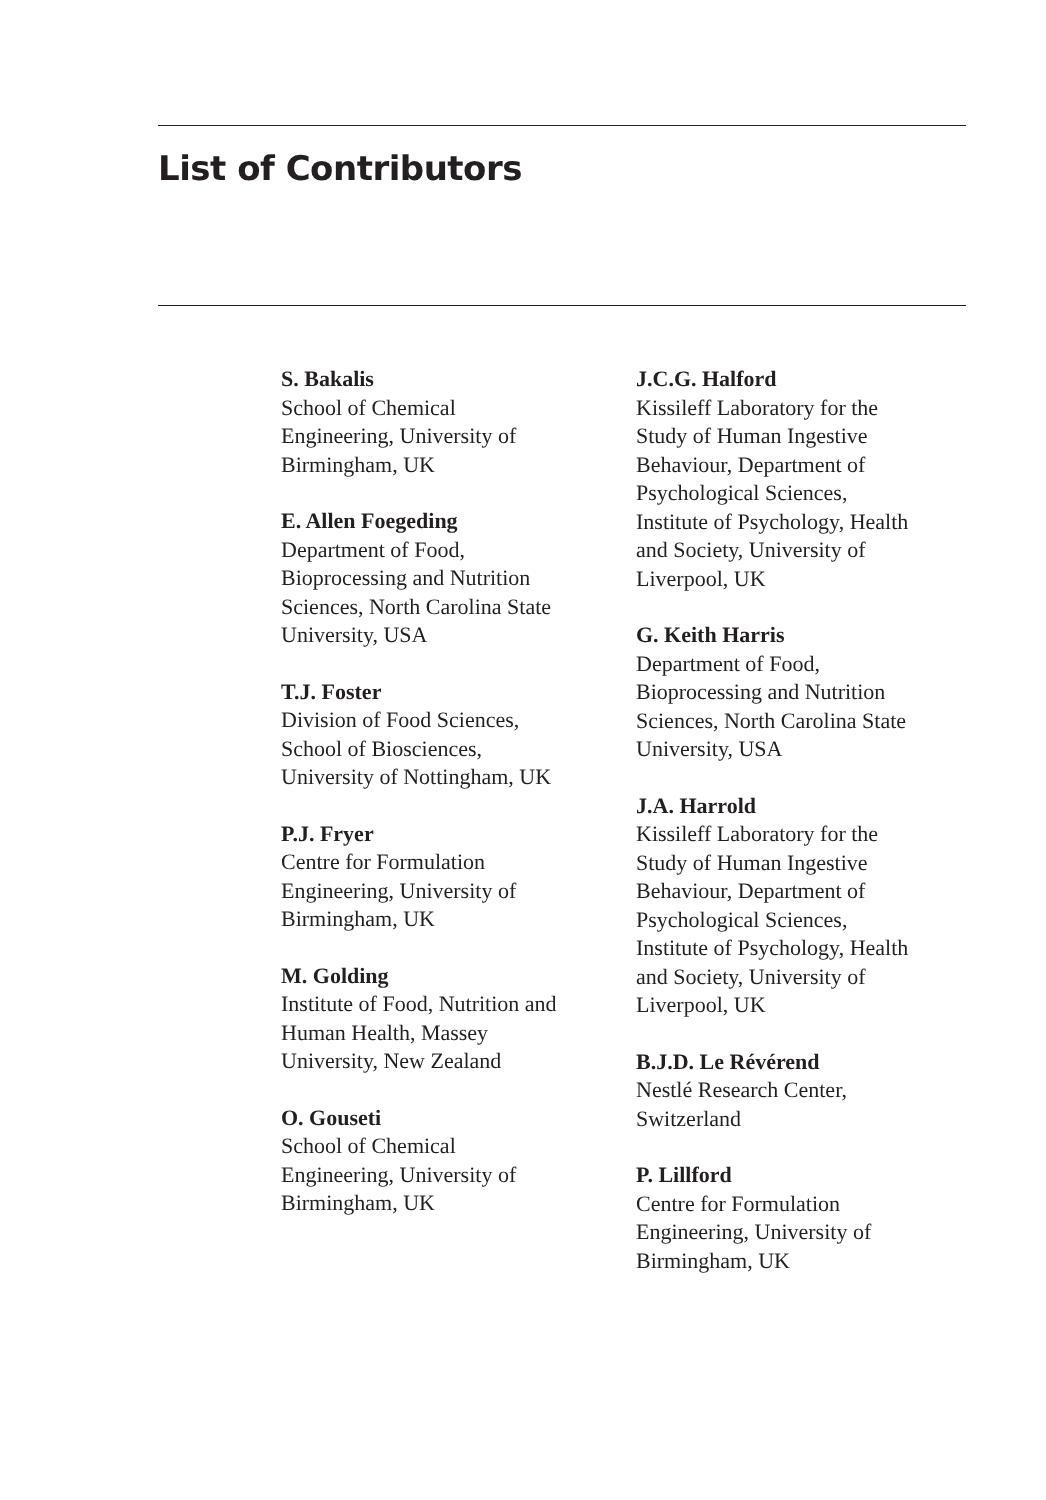List of Contributors
S. Bakalis
School of Chemical
Engineering, University of
Birmingham, UK
E. Allen Foegeding
Department of Food,
Bioprocessing and Nutrition
Sciences, North Carolina State
University, USA
T.J. Foster
Division of Food Sciences,
School of Biosciences,
University of Nottingham, UK
P.J. Fryer
Centre for Formulation
Engineering, University of
Birmingham, UK
M. Golding
Institute of Food, Nutrition and
Human Health, Massey
University, New Zealand
O. Gouseti
School of Chemical
Engineering, University of
Birmingham, UK
J.C.G. Halford
Kissileff Laboratory for the
Study of Human Ingestive
Behaviour, Department of
Psychological Sciences,
Institute of Psychology, Health
and Society, University of
Liverpool, UK
G. Keith Harris
Department of Food,
Bioprocessing and Nutrition
Sciences, North Carolina State
University, USA
J.A. Harrold
Kissileff Laboratory for the
Study of Human Ingestive
Behaviour, Department of
Psychological Sciences,
Institute of Psychology, Health
and Society, University of
Liverpool, UK
B.J.D. Le Révérend
Nestlé Research Center,
Switzerland
P. Lillford
Centre for Formulation
Engineering, University of
Birmingham, UK